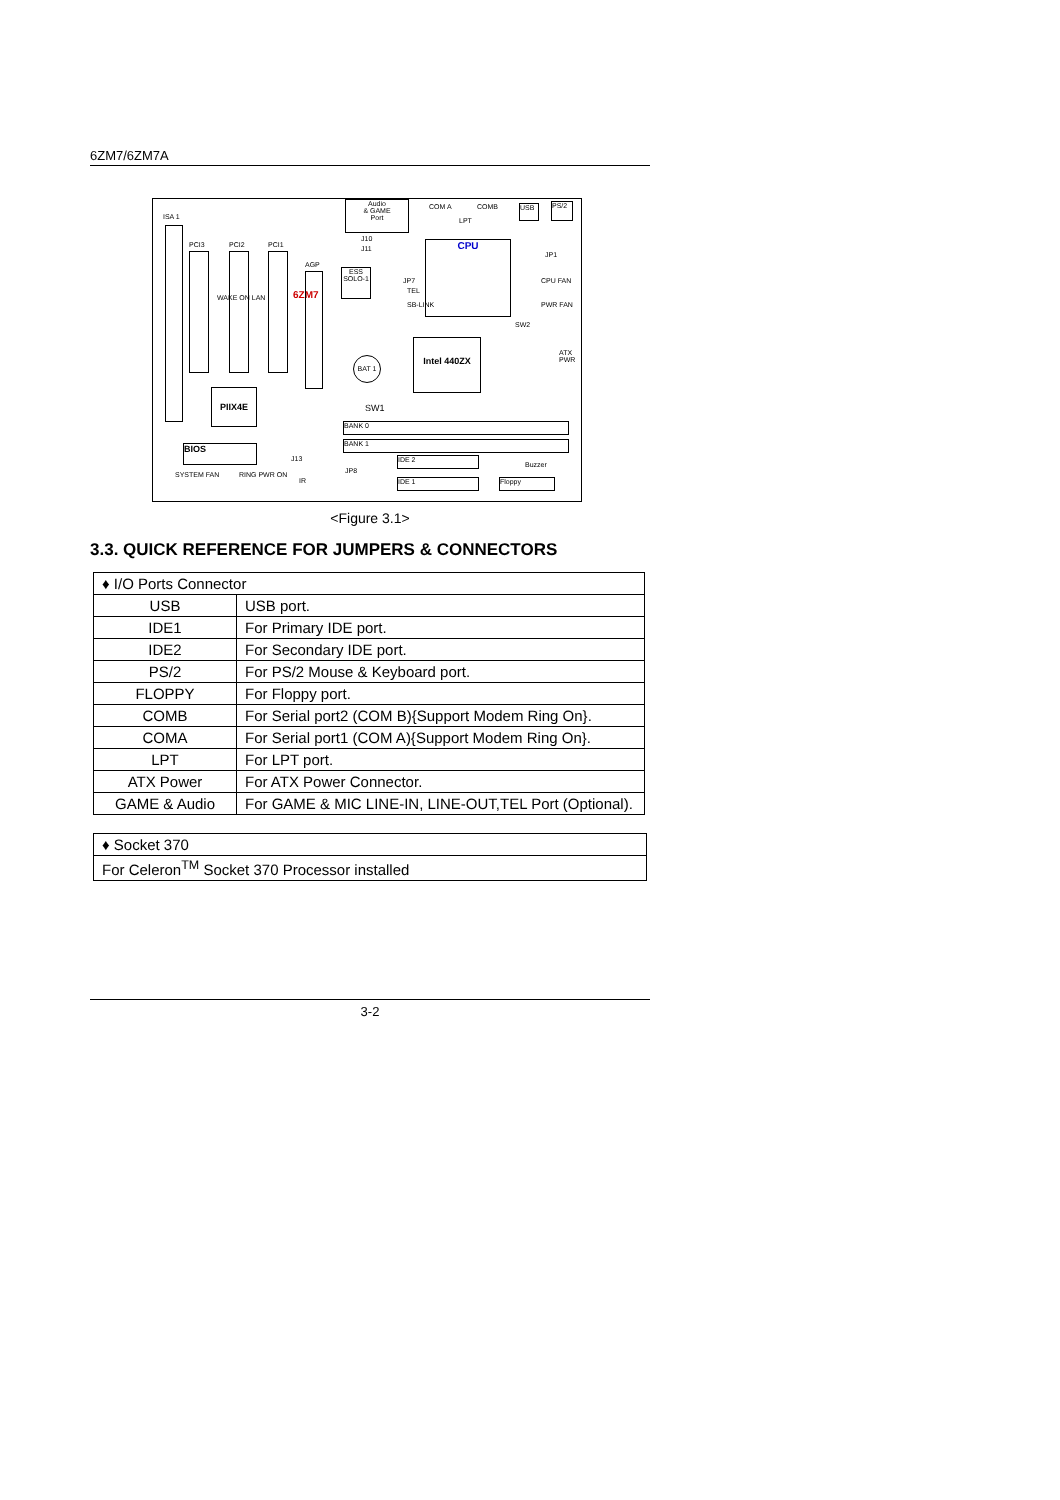6ZM7/6ZM7A
ISA 1
PCI3 PCI2 PCI1
WAKE ON LAN 6ZM7
AGP
Audio
& GAME
Port
J10
J11
ESS SOLO-1
JP7
TEL
SB-LINK
COM A COMB
LPT
CPU
USB PS/2
JP1
CPU FAN
PWR FAN
SW2
ATX PWR
Intel 440ZX
BAT 1
PIIX4E
SW1
BANK 0
BANK 1
BIOS
J13 IDE 2
Buzzer
SYSTEM FAN RING PWR ON
IR
JP8
IDE 1 Floppy
<Figure 3.1>
3.3. QUICK REFERENCE FOR JUMPERS & CONNECTORS
| ♦ I/O Ports Connector | |
| USB | USB port. |
| IDE1 | For Primary IDE port. |
| IDE2 | For Secondary IDE port. |
| PS/2 | For PS/2 Mouse & Keyboard port. |
| FLOPPY | For Floppy port. |
| COMB | For Serial port2 (COM B){Support Modem Ring On}. |
| COMA | For Serial port1 (COM A){Support Modem Ring On}. |
| LPT | For LPT port. |
| ATX Power | For ATX Power Connector. |
| GAME & Audio | For GAME & MIC LINE-IN, LINE-OUT,TEL Port (Optional). |
| ♦ Socket 370 |
| For Celeron<sup>TM</sup> Socket 370 Processor installed |
3-2